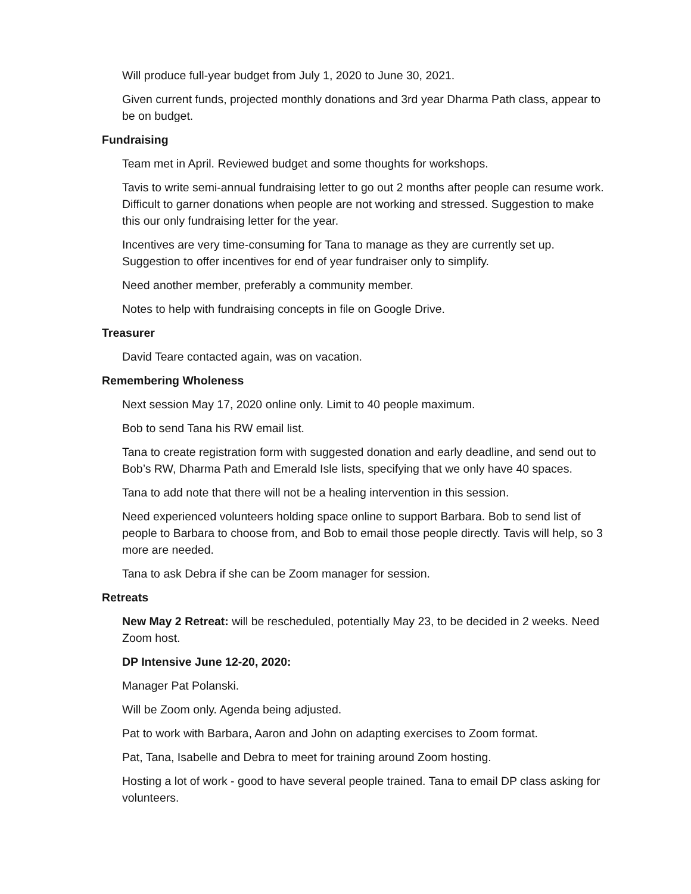Will produce full-year budget from July 1, 2020 to June 30, 2021.
Given current funds, projected monthly donations and 3rd year Dharma Path class, appear to be on budget.
Fundraising
Team met in April. Reviewed budget and some thoughts for workshops.
Tavis to write semi-annual fundraising letter to go out 2 months after people can resume work. Difficult to garner donations when people are not working and stressed. Suggestion to make this our only fundraising letter for the year.
Incentives are very time-consuming for Tana to manage as they are currently set up. Suggestion to offer incentives for end of year fundraiser only to simplify.
Need another member, preferably a community member.
Notes to help with fundraising concepts in file on Google Drive.
Treasurer
David Teare contacted again, was on vacation.
Remembering Wholeness
Next session May 17, 2020 online only. Limit to 40 people maximum.
Bob to send Tana his RW email list.
Tana to create registration form with suggested donation and early deadline, and send out to Bob’s RW, Dharma Path and Emerald Isle lists, specifying that we only have 40 spaces.
Tana to add note that there will not be a healing intervention in this session.
Need experienced volunteers holding space online to support Barbara. Bob to send list of people to Barbara to choose from, and Bob to email those people directly. Tavis will help, so 3 more are needed.
Tana to ask Debra if she can be Zoom manager for session.
Retreats
New May 2 Retreat: will be rescheduled, potentially May 23, to be decided in 2 weeks. Need Zoom host.
DP Intensive June 12-20, 2020:
Manager Pat Polanski.
Will be Zoom only. Agenda being adjusted.
Pat to work with Barbara, Aaron and John on adapting exercises to Zoom format.
Pat, Tana, Isabelle and Debra to meet for training around Zoom hosting.
Hosting a lot of work - good to have several people trained. Tana to email DP class asking for volunteers.